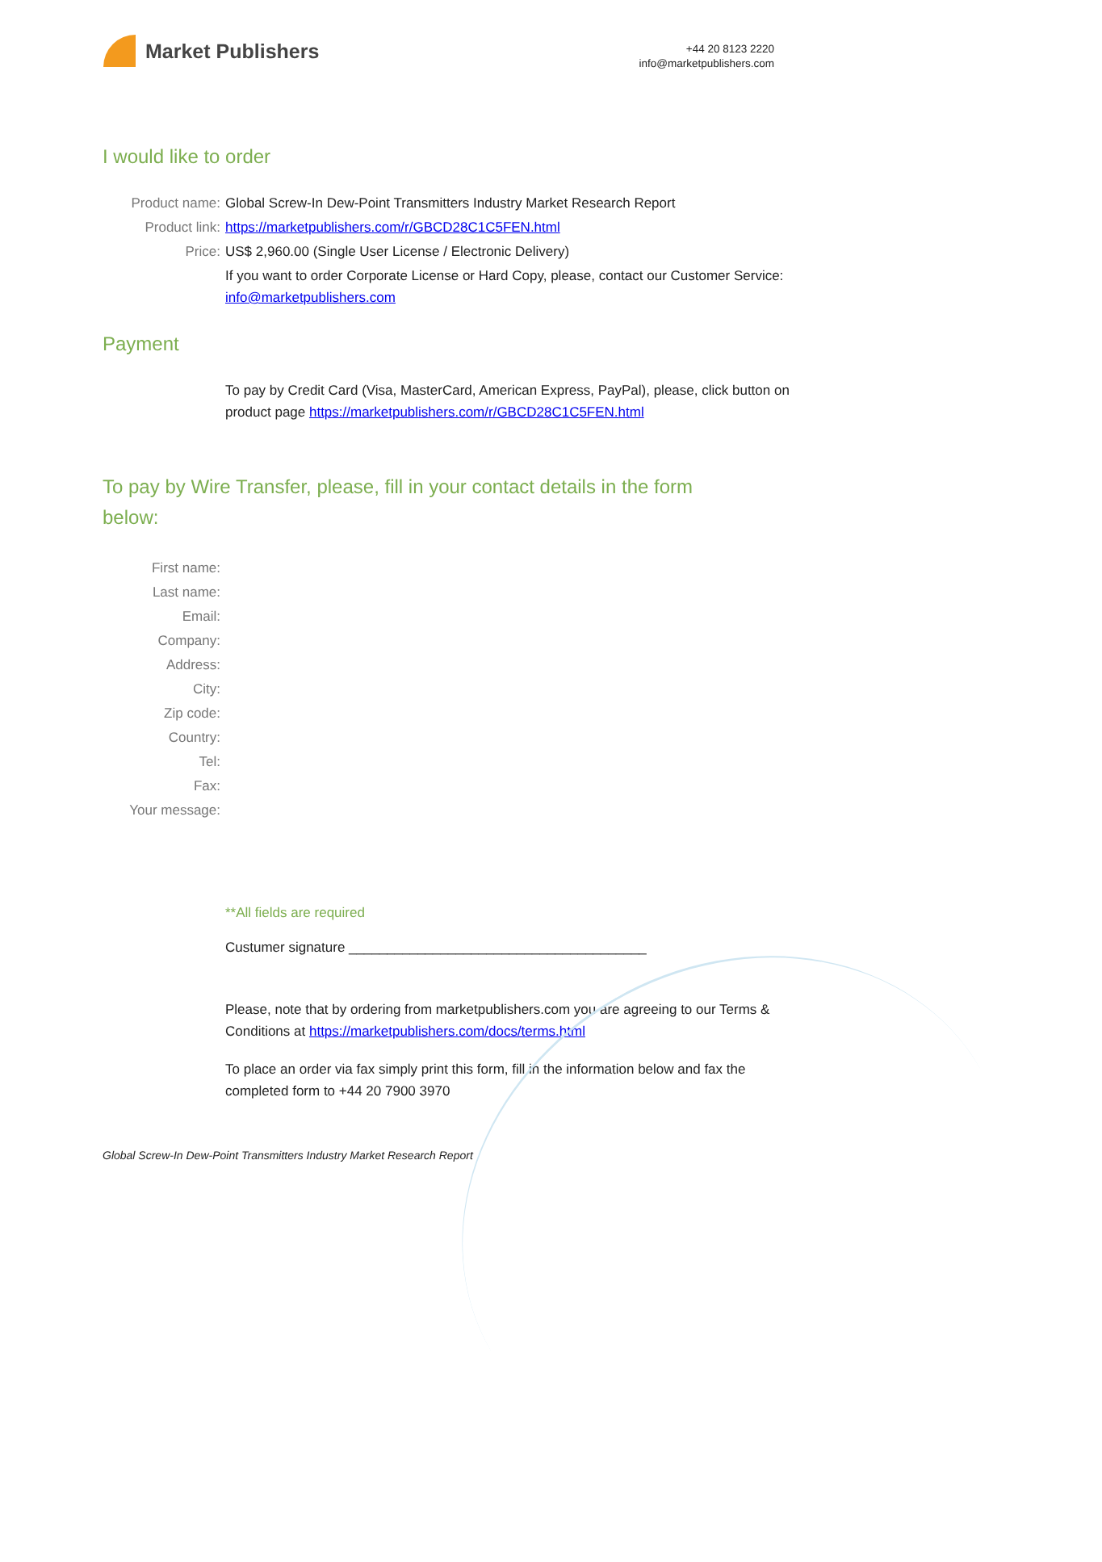Market Publishers
+44 20 8123 2220
info@marketpublishers.com
I would like to order
Product name: Global Screw-In Dew-Point Transmitters Industry Market Research Report
Product link: https://marketpublishers.com/r/GBCD28C1C5FEN.html
Price: US$ 2,960.00 (Single User License / Electronic Delivery)
If you want to order Corporate License or Hard Copy, please, contact our Customer Service:
info@marketpublishers.com
Payment
To pay by Credit Card (Visa, MasterCard, American Express, PayPal), please, click button on product page https://marketpublishers.com/r/GBCD28C1C5FEN.html
To pay by Wire Transfer, please, fill in your contact details in the form below:
First name:
Last name:
Email:
Company:
Address:
City:
Zip code:
Country:
Tel:
Fax:
Your message:
**All fields are required
Custumer signature _______________________________________
Please, note that by ordering from marketpublishers.com you are agreeing to our Terms & Conditions at https://marketpublishers.com/docs/terms.html
To place an order via fax simply print this form, fill in the information below and fax the completed form to +44 20 7900 3970
Global Screw-In Dew-Point Transmitters Industry Market Research Report